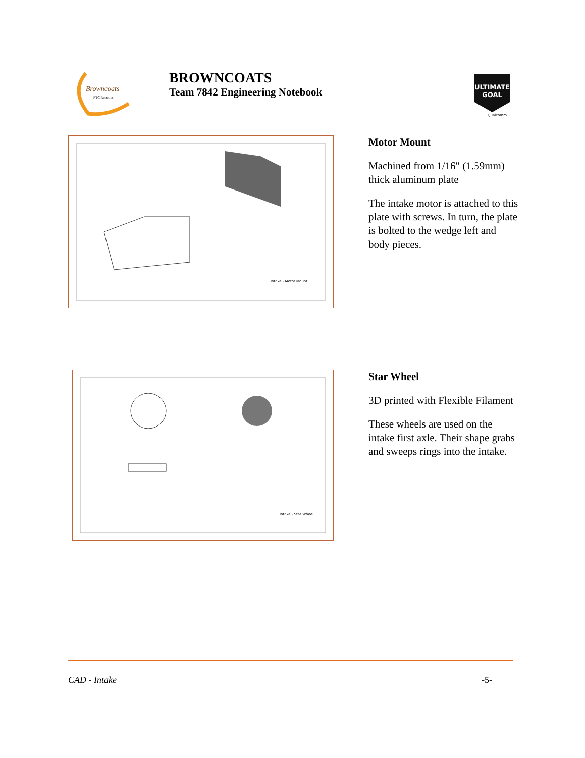Browncoats
FTC Robotics
BROWNCOATS
Team 7842 Engineering Notebook
ULTIMATE
GOAL
Qualcomm
Intake - Motor Mount
Motor Mount
Machined from 1/16" (1.59mm) thick aluminum plate
The intake motor is attached to this plate with screws. In turn, the plate is bolted to the wedge left and body pieces.
Intake - Star Wheel
Star Wheel
3D printed with Flexible Filament
These wheels are used on the intake first axle. Their shape grabs and sweeps rings into the intake.
CAD - Intake -5-